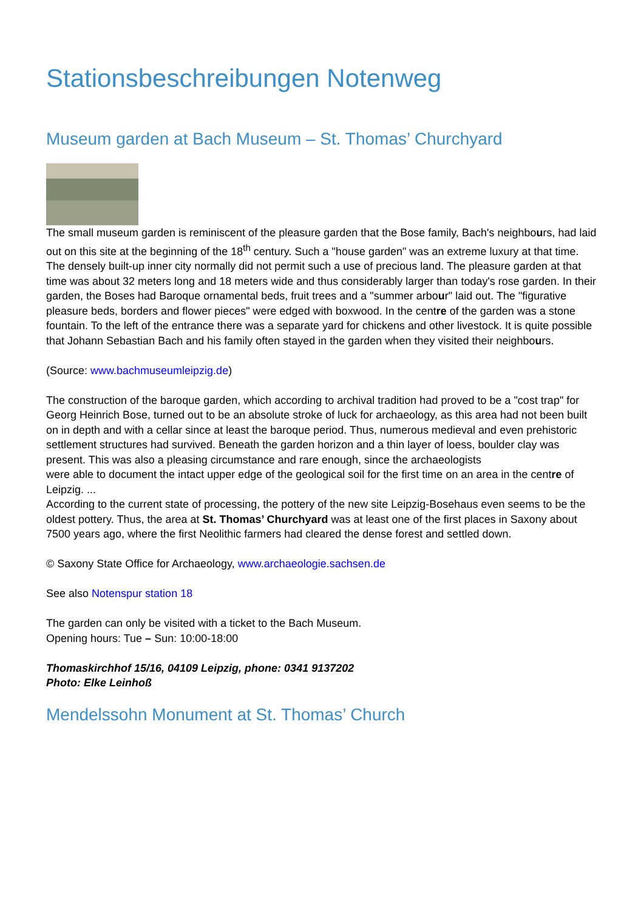Stationsbeschreibungen Notenweg
Museum garden at Bach Museum – St. Thomas’ Churchyard
The small museum garden is reminiscent of the pleasure garden that the Bose family, Bach's neighbours, had laid out on this site at the beginning of the 18<sup>th</sup> century. Such a "house garden" was an extreme luxury at that time. The densely built-up inner city normally did not permit such a use of precious land. The pleasure garden at that time was about 32 meters long and 18 meters wide and thus considerably larger than today's rose garden. In their garden, the Boses had Baroque ornamental beds, fruit trees and a "summer arbour" laid out. The "figurative pleasure beds, borders and flower pieces" were edged with boxwood. In the centre of the garden was a stone fountain. To the left of the entrance there was a separate yard for chickens and other livestock. It is quite possible that Johann Sebastian Bach and his family often stayed in the garden when they visited their neighbours.
(Source: www.bachmuseumleipzig.de)
The construction of the baroque garden, which according to archival tradition had proved to be a "cost trap" for Georg Heinrich Bose, turned out to be an absolute stroke of luck for archaeology, as this area had not been built on in depth and with a cellar since at least the baroque period. Thus, numerous medieval and even prehistoric settlement structures had survived. Beneath the garden horizon and a thin layer of loess, boulder clay was present. This was also a pleasing circumstance and rare enough, since the archaeologists
were able to document the intact upper edge of the geological soil for the first time on an area in the centre of Leipzig. ...
According to the current state of processing, the pottery of the new site Leipzig-Bosehaus even seems to be the oldest pottery. Thus, the area at St. Thomas’ Churchyard was at least one of the first places in Saxony about 7500 years ago, where the first Neolithic farmers had cleared the dense forest and settled down.
© Saxony State Office for Archaeology, www.archaeologie.sachsen.de
See also Notenspur station 18
The garden can only be visited with a ticket to the Bach Museum.
Opening hours: Tue – Sun: 10:00-18:00
Thomaskirchhof 15/16, 04109 Leipzig, phone: 0341 9137202
Photo: Elke Leinhoß
Mendelssohn Monument at St. Thomas’ Church